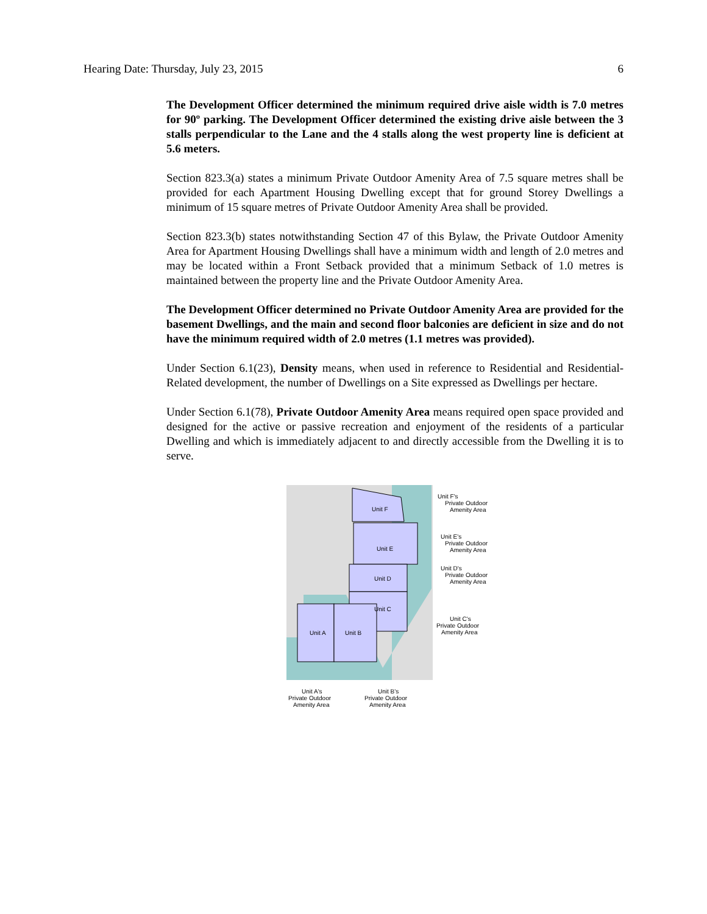Hearing Date: Thursday, July 23, 2015 6
The Development Officer determined the minimum required drive aisle width is 7.0 metres for 90º parking. The Development Officer determined the existing drive aisle between the 3 stalls perpendicular to the Lane and the 4 stalls along the west property line is deficient at 5.6 meters.
Section 823.3(a) states a minimum Private Outdoor Amenity Area of 7.5 square metres shall be provided for each Apartment Housing Dwelling except that for ground Storey Dwellings a minimum of 15 square metres of Private Outdoor Amenity Area shall be provided.
Section 823.3(b) states notwithstanding Section 47 of this Bylaw, the Private Outdoor Amenity Area for Apartment Housing Dwellings shall have a minimum width and length of 2.0 metres and may be located within a Front Setback provided that a minimum Setback of 1.0 metres is maintained between the property line and the Private Outdoor Amenity Area.
The Development Officer determined no Private Outdoor Amenity Area are provided for the basement Dwellings, and the main and second floor balconies are deficient in size and do not have the minimum required width of 2.0 metres (1.1 metres was provided).
Under Section 6.1(23), Density means, when used in reference to Residential and Residential-Related development, the number of Dwellings on a Site expressed as Dwellings per hectare.
Under Section 6.1(78), Private Outdoor Amenity Area means required open space provided and designed for the active or passive recreation and enjoyment of the residents of a particular Dwelling and which is immediately adjacent to and directly accessible from the Dwelling it is to serve.
Unit F
Unit E
Unit D
Unit C
Unit A
Unit B
Unit F's
Private Outdoor
Amenity Area
Unit E's
Private Outdoor
Amenity Area
Unit D's
Private Outdoor
Amenity Area
Unit C's
Private Outdoor
Amenity Area
Unit A's
Private Outdoor
Amenity Area
Unit B's
Private Outdoor
Amenity Area